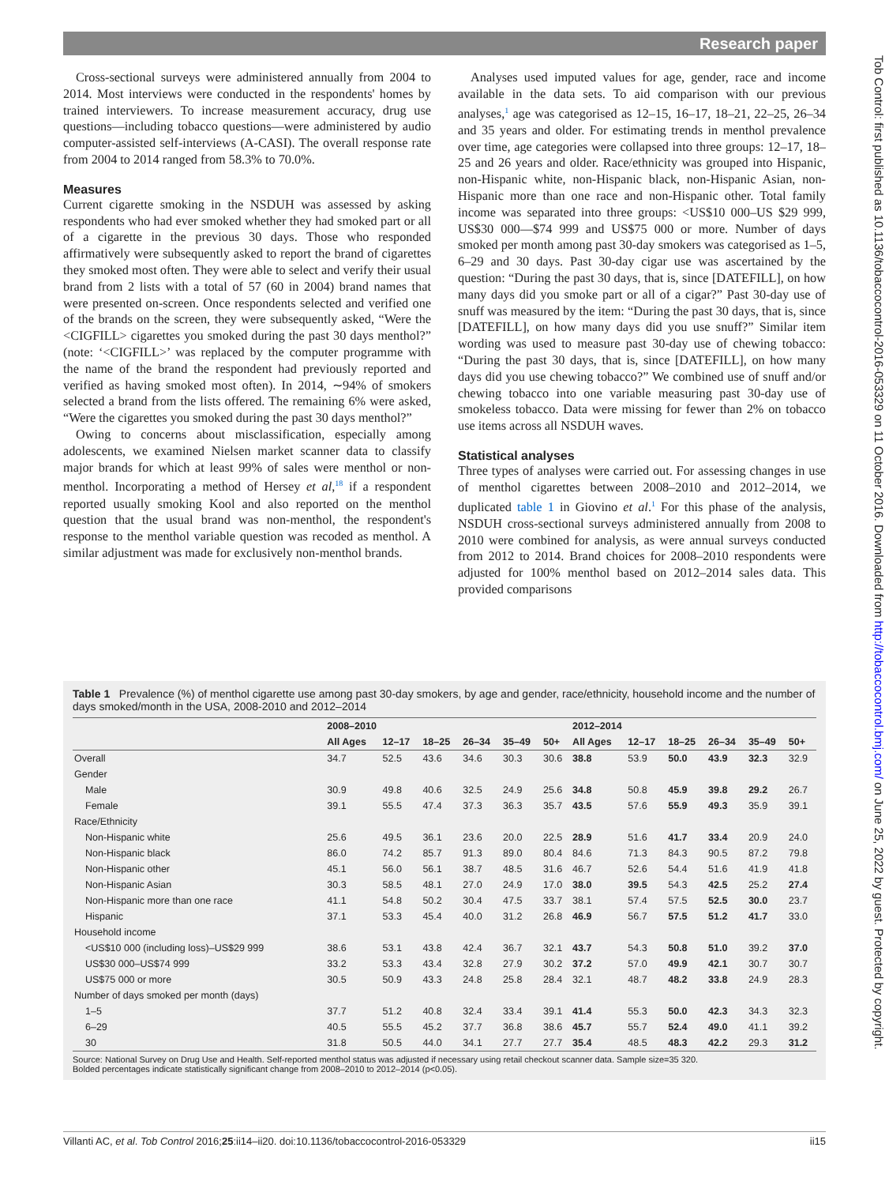Research paper
Tob Control: first published as 10.1136/tobaccocontrol-2016-053329 on 11 October 2016. Downloaded from http://tobaccocontrol.bmj.com/ on June 25, 2022 by guest. Protected by copyright.
Cross-sectional surveys were administered annually from 2004 to 2014. Most interviews were conducted in the respondents' homes by trained interviewers. To increase measurement accuracy, drug use questions—including tobacco questions—were administered by audio computer-assisted self-interviews (A-CASI). The overall response rate from 2004 to 2014 ranged from 58.3% to 70.0%.
Measures
Current cigarette smoking in the NSDUH was assessed by asking respondents who had ever smoked whether they had smoked part or all of a cigarette in the previous 30 days. Those who responded affirmatively were subsequently asked to report the brand of cigarettes they smoked most often. They were able to select and verify their usual brand from 2 lists with a total of 57 (60 in 2004) brand names that were presented on-screen. Once respondents selected and verified one of the brands on the screen, they were subsequently asked, “Were the <CIGFILL> cigarettes you smoked during the past 30 days menthol?” (note: ‘<CIGFILL>’ was replaced by the computer programme with the name of the brand the respondent had previously reported and verified as having smoked most often). In 2014, ∼94% of smokers selected a brand from the lists offered. The remaining 6% were asked, “Were the cigarettes you smoked during the past 30 days menthol?”
Owing to concerns about misclassification, especially among adolescents, we examined Nielsen market scanner data to classify major brands for which at least 99% of sales were menthol or non-menthol. Incorporating a method of Hersey et al,<sup>18</sup> if a respondent reported usually smoking Kool and also reported on the menthol question that the usual brand was non-menthol, the respondent's response to the menthol variable question was recoded as menthol. A similar adjustment was made for exclusively non-menthol brands.
Analyses used imputed values for age, gender, race and income available in the data sets. To aid comparison with our previous analyses,<sup>1</sup> age was categorised as 12–15, 16–17, 18–21, 22–25, 26–34 and 35 years and older. For estimating trends in menthol prevalence over time, age categories were collapsed into three groups: 12–17, 18–25 and 26 years and older. Race/ethnicity was grouped into Hispanic, non-Hispanic white, non-Hispanic black, non-Hispanic Asian, non-Hispanic more than one race and non-Hispanic other. Total family income was separated into three groups: <US$10 000–US $29 999, US$30 000—$74 999 and US$75 000 or more. Number of days smoked per month among past 30-day smokers was categorised as 1–5, 6–29 and 30 days. Past 30-day cigar use was ascertained by the question: “During the past 30 days, that is, since [DATEFILL], on how many days did you smoke part or all of a cigar?” Past 30-day use of snuff was measured by the item: “During the past 30 days, that is, since [DATEFILL], on how many days did you use snuff?” Similar item wording was used to measure past 30-day use of chewing tobacco: “During the past 30 days, that is, since [DATEFILL], on how many days did you use chewing tobacco?” We combined use of snuff and/or chewing tobacco into one variable measuring past 30-day use of smokeless tobacco. Data were missing for fewer than 2% on tobacco use items across all NSDUH waves.
Statistical analyses
Three types of analyses were carried out. For assessing changes in use of menthol cigarettes between 2008–2010 and 2012–2014, we duplicated table 1 in Giovino et al.<sup>1</sup> For this phase of the analysis, NSDUH cross-sectional surveys administered annually from 2008 to 2010 were combined for analysis, as were annual surveys conducted from 2012 to 2014. Brand choices for 2008–2010 respondents were adjusted for 100% menthol based on 2012–2014 sales data. This provided comparisons
Table 1 Prevalence (%) of menthol cigarette use among past 30-day smokers, by age and gender, race/ethnicity, household income and the number of days smoked/month in the USA, 2008-2010 and 2012–2014
| | 2008–2010 | | | | | | 2012–2014 | | | | | |
| --- | --- | --- | --- | --- | --- | --- | --- | --- | --- | --- | --- | --- |
| | All Ages | 12–17 | 18–25 | 26–34 | 35–49 | 50+ | All Ages | 12–17 | 18–25 | 26–34 | 35–49 | 50+ |
| Overall | 34.7 | 52.5 | 43.6 | 34.6 | 30.3 | 30.6 | 38.8 | 53.9 | 50.0 | 43.9 | 32.3 | 32.9 |
| Gender | | | | | | | | | | | | |
| Male | 30.9 | 49.8 | 40.6 | 32.5 | 24.9 | 25.6 | 34.8 | 50.8 | 45.9 | 39.8 | 29.2 | 26.7 |
| Female | 39.1 | 55.5 | 47.4 | 37.3 | 36.3 | 35.7 | 43.5 | 57.6 | 55.9 | 49.3 | 35.9 | 39.1 |
| Race/Ethnicity | | | | | | | | | | | | |
| Non-Hispanic white | 25.6 | 49.5 | 36.1 | 23.6 | 20.0 | 22.5 | 28.9 | 51.6 | 41.7 | 33.4 | 20.9 | 24.0 |
| Non-Hispanic black | 86.0 | 74.2 | 85.7 | 91.3 | 89.0 | 80.4 | 84.6 | 71.3 | 84.3 | 90.5 | 87.2 | 79.8 |
| Non-Hispanic other | 45.1 | 56.0 | 56.1 | 38.7 | 48.5 | 31.6 | 46.7 | 52.6 | 54.4 | 51.6 | 41.9 | 41.8 |
| Non-Hispanic Asian | 30.3 | 58.5 | 48.1 | 27.0 | 24.9 | 17.0 | 38.0 | 39.5 | 54.3 | 42.5 | 25.2 | 27.4 |
| Non-Hispanic more than one race | 41.1 | 54.8 | 50.2 | 30.4 | 47.5 | 33.7 | 38.1 | 57.4 | 57.5 | 52.5 | 30.0 | 23.7 |
| Hispanic | 37.1 | 53.3 | 45.4 | 40.0 | 31.2 | 26.8 | 46.9 | 56.7 | 57.5 | 51.2 | 41.7 | 33.0 |
| Household income | | | | | | | | | | | | |
| <US$10 000 (including loss)–US$29 999 | 38.6 | 53.1 | 43.8 | 42.4 | 36.7 | 32.1 | 43.7 | 54.3 | 50.8 | 51.0 | 39.2 | 37.0 |
| US$30 000–US$74 999 | 33.2 | 53.3 | 43.4 | 32.8 | 27.9 | 30.2 | 37.2 | 57.0 | 49.9 | 42.1 | 30.7 | 30.7 |
| US$75 000 or more | 30.5 | 50.9 | 43.3 | 24.8 | 25.8 | 28.4 | 32.1 | 48.7 | 48.2 | 33.8 | 24.9 | 28.3 |
| Number of days smoked per month (days) | | | | | | | | | | | | |
| 1–5 | 37.7 | 51.2 | 40.8 | 32.4 | 33.4 | 39.1 | 41.4 | 55.3 | 50.0 | 42.3 | 34.3 | 32.3 |
| 6–29 | 40.5 | 55.5 | 45.2 | 37.7 | 36.8 | 38.6 | 45.7 | 55.7 | 52.4 | 49.0 | 41.1 | 39.2 |
| 30 | 31.8 | 50.5 | 44.0 | 34.1 | 27.7 | 27.7 | 35.4 | 48.5 | 48.3 | 42.2 | 29.3 | 31.2 |
Source: National Survey on Drug Use and Health. Self-reported menthol status was adjusted if necessary using retail checkout scanner data. Sample size=35 320.
Bolded percentages indicate statistically significant change from 2008–2010 to 2012–2014 (p<0.05).
Villanti AC, et al. Tob Control 2016;25:ii14–ii20. doi:10.1136/tobaccocontrol-2016-053329 ii15